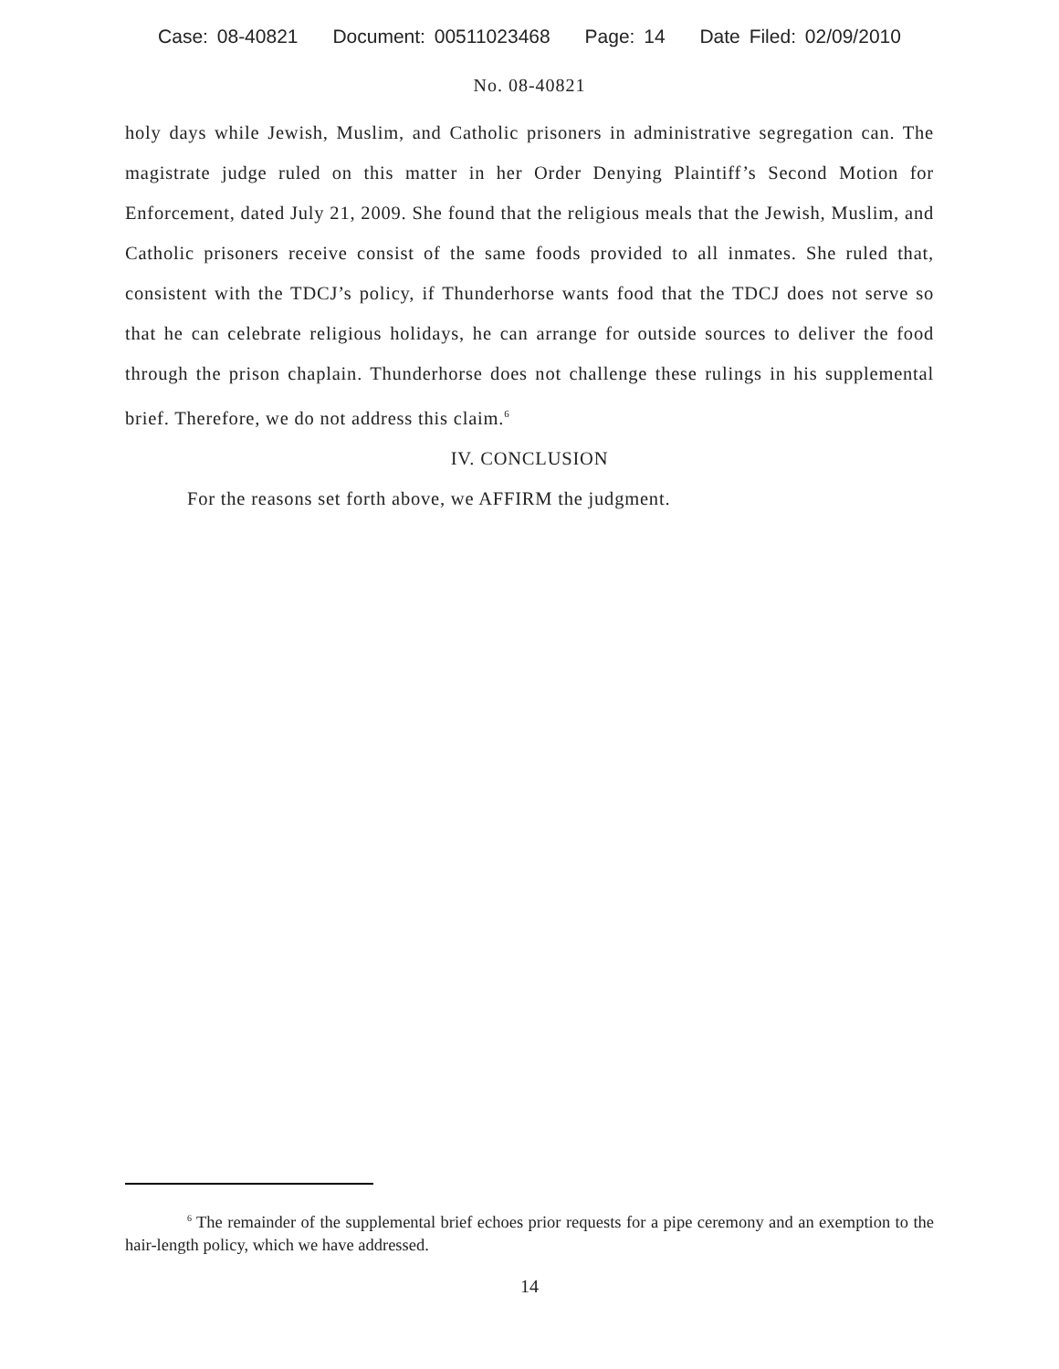Case: 08-40821 Document: 00511023468 Page: 14 Date Filed: 02/09/2010
No. 08-40821
holy days while Jewish, Muslim, and Catholic prisoners in administrative segregation can. The magistrate judge ruled on this matter in her Order Denying Plaintiff’s Second Motion for Enforcement, dated July 21, 2009. She found that the religious meals that the Jewish, Muslim, and Catholic prisoners receive consist of the same foods provided to all inmates. She ruled that, consistent with the TDCJ’s policy, if Thunderhorse wants food that the TDCJ does not serve so that he can celebrate religious holidays, he can arrange for outside sources to deliver the food through the prison chaplain. Thunderhorse does not challenge these rulings in his supplemental brief. Therefore, we do not address this claim.<sup>6</sup>
IV. CONCLUSION
For the reasons set forth above, we AFFIRM the judgment.
<sup>6</sup> The remainder of the supplemental brief echoes prior requests for a pipe ceremony and an exemption to the hair-length policy, which we have addressed.
14